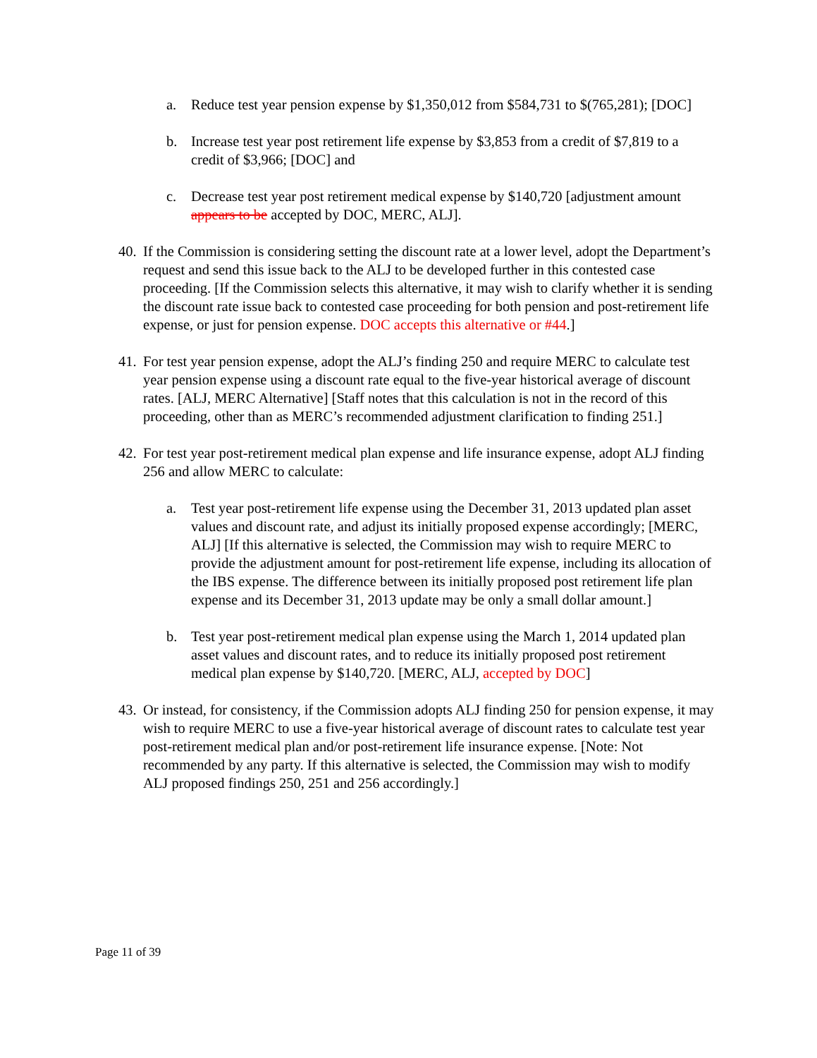a. Reduce test year pension expense by $1,350,012 from $584,731 to $(765,281); [DOC]
b. Increase test year post retirement life expense by $3,853 from a credit of $7,819 to a credit of $3,966; [DOC] and
c. Decrease test year post retirement medical expense by $140,720 [adjustment amount appears to be accepted by DOC, MERC, ALJ].
40.
If the Commission is considering setting the discount rate at a lower level, adopt the Department’s request and send this issue back to the ALJ to be developed further in this contested case proceeding. [If the Commission selects this alternative, it may wish to clarify whether it is sending the discount rate issue back to contested case proceeding for both pension and post-retirement life expense, or just for pension expense. DOC accepts this alternative or #44.]
41.
For test year pension expense, adopt the ALJ’s finding 250 and require MERC to calculate test year pension expense using a discount rate equal to the five-year historical average of discount rates. [ALJ, MERC Alternative] [Staff notes that this calculation is not in the record of this proceeding, other than as MERC’s recommended adjustment clarification to finding 251.]
42.
For test year post-retirement medical plan expense and life insurance expense, adopt ALJ finding 256 and allow MERC to calculate:
a. Test year post-retirement life expense using the December 31, 2013 updated plan asset values and discount rate, and adjust its initially proposed expense accordingly; [MERC, ALJ] [If this alternative is selected, the Commission may wish to require MERC to provide the adjustment amount for post-retirement life expense, including its allocation of the IBS expense. The difference between its initially proposed post retirement life plan expense and its December 31, 2013 update may be only a small dollar amount.]
b. Test year post-retirement medical plan expense using the March 1, 2014 updated plan asset values and discount rates, and to reduce its initially proposed post retirement medical plan expense by $140,720. [MERC, ALJ, accepted by DOC]
43.
Or instead, for consistency, if the Commission adopts ALJ finding 250 for pension expense, it may wish to require MERC to use a five-year historical average of discount rates to calculate test year post-retirement medical plan and/or post-retirement life insurance expense. [Note: Not recommended by any party. If this alternative is selected, the Commission may wish to modify ALJ proposed findings 250, 251 and 256 accordingly.]
Page 11 of 39